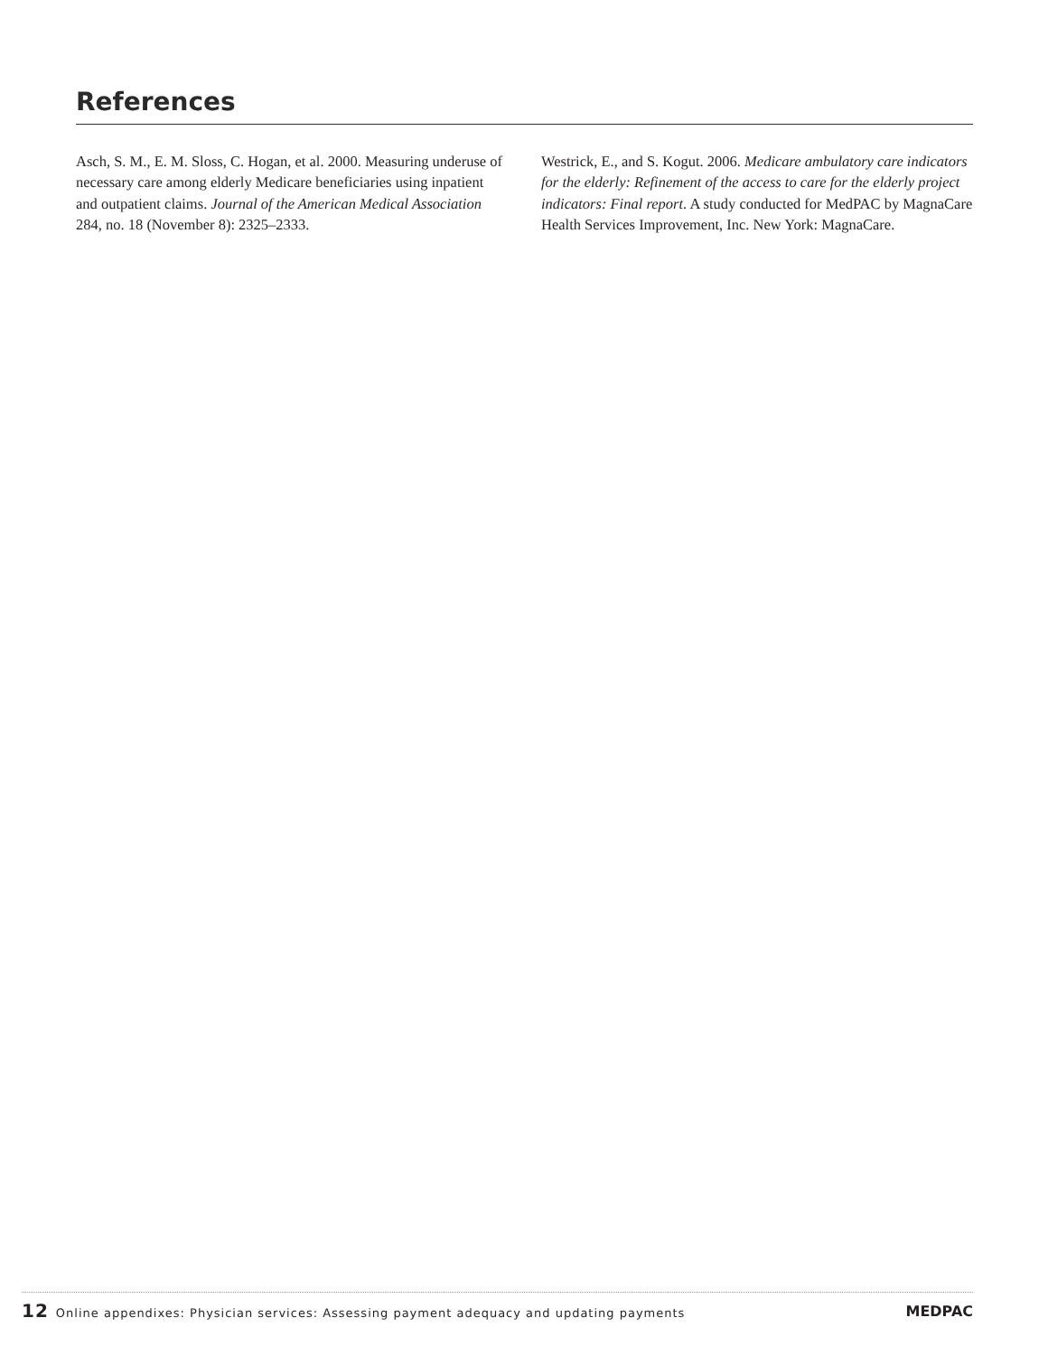References
Asch, S. M., E. M. Sloss, C. Hogan, et al. 2000. Measuring underuse of necessary care among elderly Medicare beneficiaries using inpatient and outpatient claims. Journal of the American Medical Association 284, no. 18 (November 8): 2325–2333.
Westrick, E., and S. Kogut. 2006. Medicare ambulatory care indicators for the elderly: Refinement of the access to care for the elderly project indicators: Final report. A study conducted for MedPAC by MagnaCare Health Services Improvement, Inc. New York: MagnaCare.
12 Online appendixes: Physician services: Assessing payment adequacy and updating payments
MEDPAC